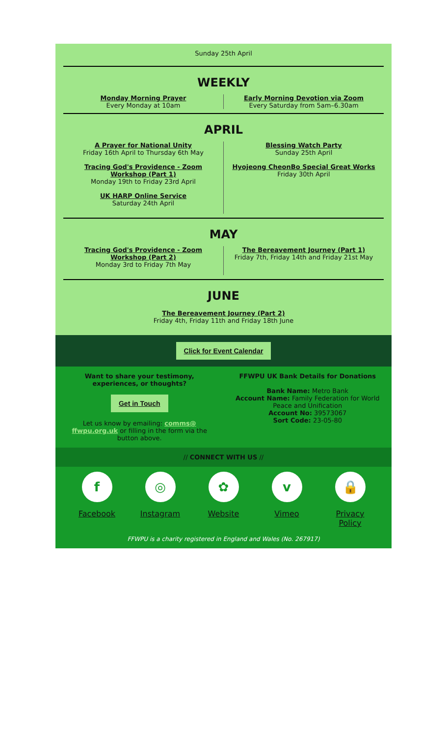Sunday 25th April
WEEKLY
Monday Morning Prayer
Every Monday at 10am
Early Morning Devotion via Zoom
Every Saturday from 5am–6.30am
APRIL
A Prayer for National Unity
Friday 16th April to Thursday 6th May
Tracing God's Providence - Zoom Workshop (Part 1)
Monday 19th to Friday 23rd April
UK HARP Online Service
Saturday 24th April
Blessing Watch Party
Sunday 25th April
Hyojeong CheonBo Special Great Works
Friday 30th April
MAY
Tracing God's Providence - Zoom Workshop (Part 2)
Monday 3rd to Friday 7th May
The Bereavement Journey (Part 1)
Friday 7th, Friday 14th and Friday 21st May
JUNE
The Bereavement Journey (Part 2)
Friday 4th, Friday 11th and Friday 18th June
Click for Event Calendar
Want to share your testimony, experiences, or thoughts?
Get in Touch
Let us know by emailing: comms@ ffwpu.org.uk or filling in the form via the button above.
FFWPU UK Bank Details for Donations
Bank Name: Metro Bank
Account Name: Family Federation for World Peace and Unification
Account No: 39573067
Sort Code: 23-05-80
// CONNECT WITH US //
f
Facebook
◎
Instagram
✿
Website
v
Vimeo
🔒
Privacy Policy
FFWPU is a charity registered in England and Wales (No. 267917)